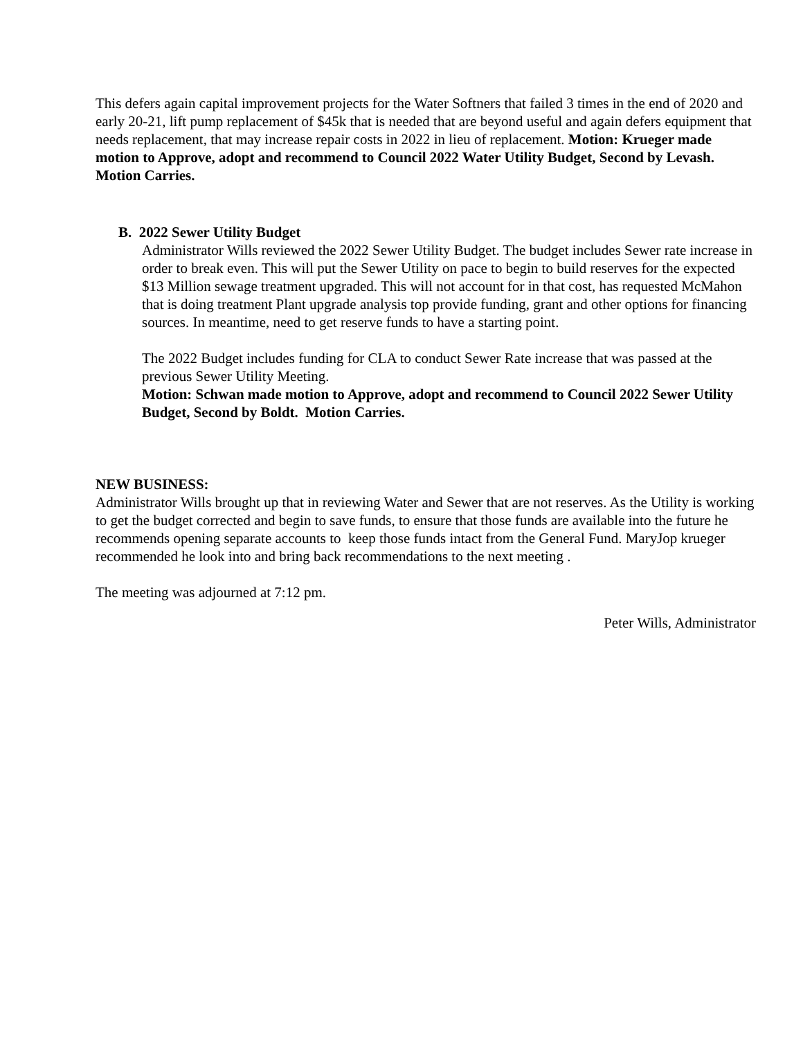This defers again capital improvement projects for the Water Softners that failed 3 times in the end of 2020 and early 20-21, lift pump replacement of $45k that is needed that are beyond useful and again defers equipment that needs replacement, that may increase repair costs in 2022 in lieu of replacement. Motion: Krueger made motion to Approve, adopt and recommend to Council 2022 Water Utility Budget, Second by Levash. Motion Carries.
B. 2022 Sewer Utility Budget
Administrator Wills reviewed the 2022 Sewer Utility Budget. The budget includes Sewer rate increase in order to break even. This will put the Sewer Utility on pace to begin to build reserves for the expected $13 Million sewage treatment upgraded. This will not account for in that cost, has requested McMahon that is doing treatment Plant upgrade analysis top provide funding, grant and other options for financing sources. In meantime, need to get reserve funds to have a starting point.
The 2022 Budget includes funding for CLA to conduct Sewer Rate increase that was passed at the previous Sewer Utility Meeting.
Motion: Schwan made motion to Approve, adopt and recommend to Council 2022 Sewer Utility Budget, Second by Boldt. Motion Carries.
NEW BUSINESS:
Administrator Wills brought up that in reviewing Water and Sewer that are not reserves. As the Utility is working to get the budget corrected and begin to save funds, to ensure that those funds are available into the future he recommends opening separate accounts to keep those funds intact from the General Fund. MaryJop krueger recommended he look into and bring back recommendations to the next meeting .
The meeting was adjourned at 7:12 pm.
Peter Wills, Administrator